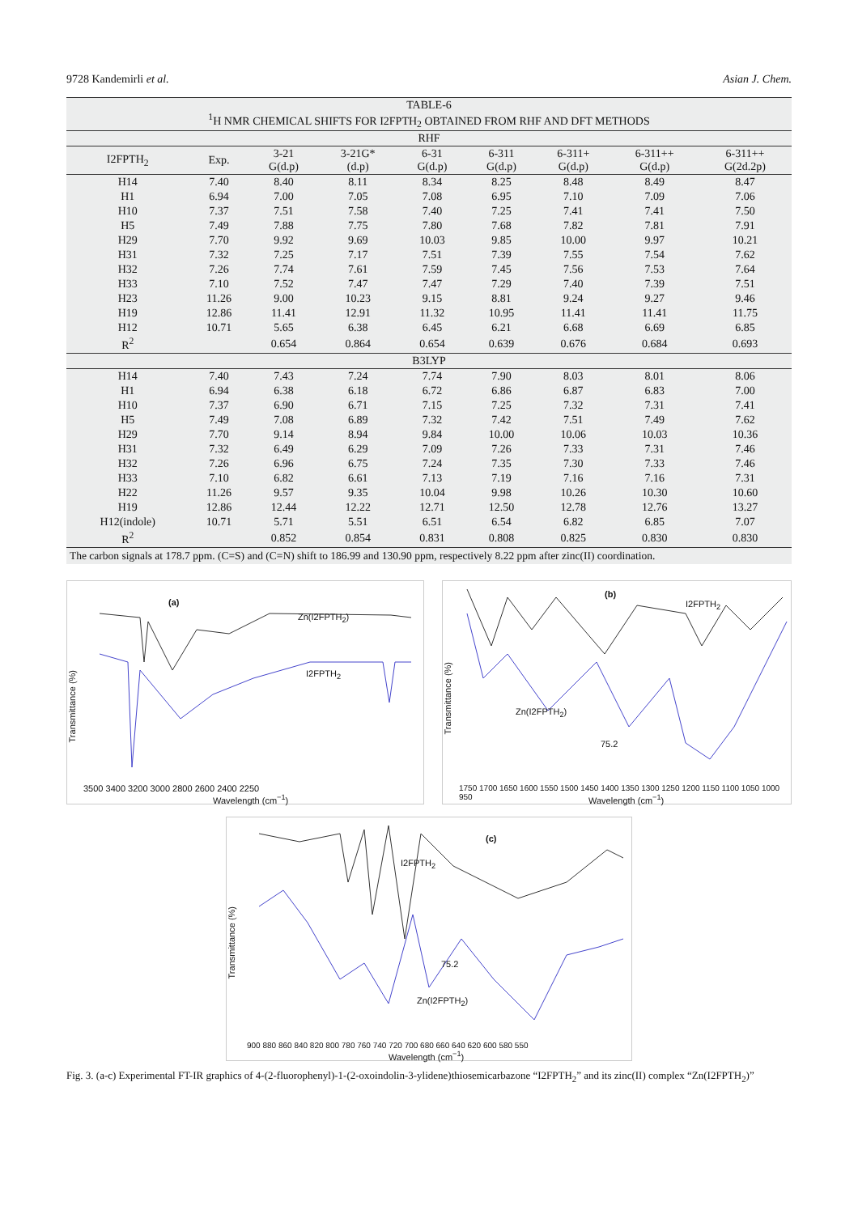9728 Kandemirli et al. Asian J. Chem.
| TABLE-6 <sup>1</sup>H NMR CHEMICAL SHIFTS FOR I2FPTH<sub>2</sub> OBTAINED FROM RHF AND DFT METHODS | | | | | | | | |
| RHF | | | | | | | | |
| I2FPTH<sub>2</sub> | Exp. | 3-21 G(d.p) | 3-21G* (d.p) | 6-31 G(d.p) | 6-311 G(d.p) | 6-311+ G(d.p) | 6-311++ G(d.p) | 6-311++ G(2d.2p) |
| H14 | 7.40 | 8.40 | 8.11 | 8.34 | 8.25 | 8.48 | 8.49 | 8.47 |
| H1 | 6.94 | 7.00 | 7.05 | 7.08 | 6.95 | 7.10 | 7.09 | 7.06 |
| H10 | 7.37 | 7.51 | 7.58 | 7.40 | 7.25 | 7.41 | 7.41 | 7.50 |
| H5 | 7.49 | 7.88 | 7.75 | 7.80 | 7.68 | 7.82 | 7.81 | 7.91 |
| H29 | 7.70 | 9.92 | 9.69 | 10.03 | 9.85 | 10.00 | 9.97 | 10.21 |
| H31 | 7.32 | 7.25 | 7.17 | 7.51 | 7.39 | 7.55 | 7.54 | 7.62 |
| H32 | 7.26 | 7.74 | 7.61 | 7.59 | 7.45 | 7.56 | 7.53 | 7.64 |
| H33 | 7.10 | 7.52 | 7.47 | 7.47 | 7.29 | 7.40 | 7.39 | 7.51 |
| H23 | 11.26 | 9.00 | 10.23 | 9.15 | 8.81 | 9.24 | 9.27 | 9.46 |
| H19 | 12.86 | 11.41 | 12.91 | 11.32 | 10.95 | 11.41 | 11.41 | 11.75 |
| H12 | 10.71 | 5.65 | 6.38 | 6.45 | 6.21 | 6.68 | 6.69 | 6.85 |
| R<sup>2</sup> | | 0.654 | 0.864 | 0.654 | 0.639 | 0.676 | 0.684 | 0.693 |
| B3LYP | | | | | | | | |
| H14 | 7.40 | 7.43 | 7.24 | 7.74 | 7.90 | 8.03 | 8.01 | 8.06 |
| H1 | 6.94 | 6.38 | 6.18 | 6.72 | 6.86 | 6.87 | 6.83 | 7.00 |
| H10 | 7.37 | 6.90 | 6.71 | 7.15 | 7.25 | 7.32 | 7.31 | 7.41 |
| H5 | 7.49 | 7.08 | 6.89 | 7.32 | 7.42 | 7.51 | 7.49 | 7.62 |
| H29 | 7.70 | 9.14 | 8.94 | 9.84 | 10.00 | 10.06 | 10.03 | 10.36 |
| H31 | 7.32 | 6.49 | 6.29 | 7.09 | 7.26 | 7.33 | 7.31 | 7.46 |
| H32 | 7.26 | 6.96 | 6.75 | 7.24 | 7.35 | 7.30 | 7.33 | 7.46 |
| H33 | 7.10 | 6.82 | 6.61 | 7.13 | 7.19 | 7.16 | 7.16 | 7.31 |
| H22 | 11.26 | 9.57 | 9.35 | 10.04 | 9.98 | 10.26 | 10.30 | 10.60 |
| H19 | 12.86 | 12.44 | 12.22 | 12.71 | 12.50 | 12.78 | 12.76 | 13.27 |
| H12(indole) | 10.71 | 5.71 | 5.51 | 6.51 | 6.54 | 6.82 | 6.85 | 7.07 |
| R<sup>2</sup> | | 0.852 | 0.854 | 0.831 | 0.808 | 0.825 | 0.830 | 0.830 |
The carbon signals at 178.7 ppm. (C=S) and (C=N) shift to 186.99 and 130.90 ppm, respectively 8.22 ppm after zinc(II) coordination.
(a)
Zn(I2FPTH<sub>2</sub>)
I2FPTH<sub>2</sub>
Transmittance (%)
3500 3400 3200 3000 2800 2600 2400 2250
Wavelength (cm<sup>−1</sup>)
(b)
I2FPTH<sub>2</sub>
Zn(I2FPTH<sub>2</sub>)
75.2
Transmittance (%)
1750 1700 1650 1600 1550 1500 1450 1400 1350 1300 1250 1200 1150 1100 1050 1000 950
Wavelength (cm<sup>−1</sup>)
(c)
I2FPTH<sub>2</sub>
75.2
Zn(I2FPTH<sub>2</sub>)
Transmittance (%)
900 880 860 840 820 800 780 760 740 720 700 680 660 640 620 600 580 550
Wavelength (cm<sup>−1</sup>)
Fig. 3. (a-c) Experimental FT-IR graphics of 4-(2-fluorophenyl)-1-(2-oxoindolin-3-ylidene)thiosemicarbazone “I2FPTH<sub>2</sub>” and its zinc(II) complex “Zn(I2FPTH<sub>2</sub>)”